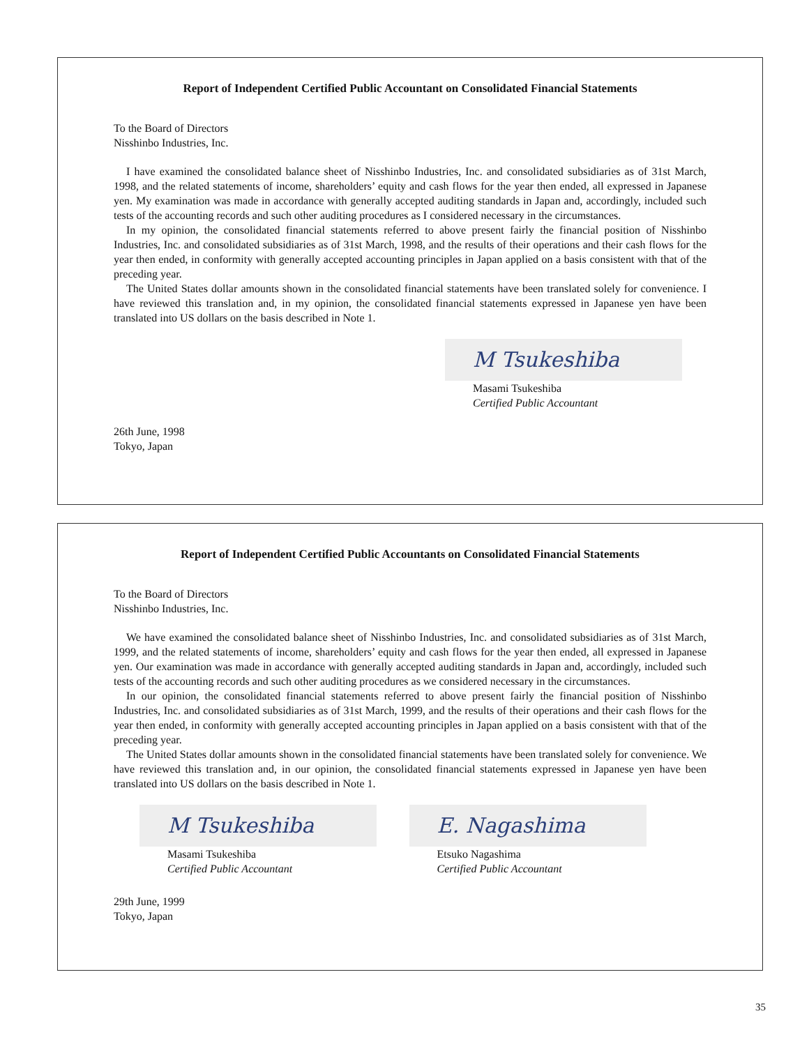Report of Independent Certified Public Accountant on Consolidated Financial Statements
To the Board of Directors
Nisshinbo Industries, Inc.
I have examined the consolidated balance sheet of Nisshinbo Industries, Inc. and consolidated subsidiaries as of 31st March, 1998, and the related statements of income, shareholders’ equity and cash flows for the year then ended, all expressed in Japanese yen. My examination was made in accordance with generally accepted auditing standards in Japan and, accordingly, included such tests of the accounting records and such other auditing procedures as I considered necessary in the circumstances.
In my opinion, the consolidated financial statements referred to above present fairly the financial position of Nisshinbo Industries, Inc. and consolidated subsidiaries as of 31st March, 1998, and the results of their operations and their cash flows for the year then ended, in conformity with generally accepted accounting principles in Japan applied on a basis consistent with that of the preceding year.
The United States dollar amounts shown in the consolidated financial statements have been translated solely for convenience. I have reviewed this translation and, in my opinion, the consolidated financial statements expressed in Japanese yen have been translated into US dollars on the basis described in Note 1.
M Tsukeshiba
Masami Tsukeshiba
Certified Public Accountant
26th June, 1998
Tokyo, Japan
Report of Independent Certified Public Accountants on Consolidated Financial Statements
To the Board of Directors
Nisshinbo Industries, Inc.
We have examined the consolidated balance sheet of Nisshinbo Industries, Inc. and consolidated subsidiaries as of 31st March, 1999, and the related statements of income, shareholders’ equity and cash flows for the year then ended, all expressed in Japanese yen. Our examination was made in accordance with generally accepted auditing standards in Japan and, accordingly, included such tests of the accounting records and such other auditing procedures as we considered necessary in the circumstances.
In our opinion, the consolidated financial statements referred to above present fairly the financial position of Nisshinbo Industries, Inc. and consolidated subsidiaries as of 31st March, 1999, and the results of their operations and their cash flows for the year then ended, in conformity with generally accepted accounting principles in Japan applied on a basis consistent with that of the preceding year.
The United States dollar amounts shown in the consolidated financial statements have been translated solely for convenience. We have reviewed this translation and, in our opinion, the consolidated financial statements expressed in Japanese yen have been translated into US dollars on the basis described in Note 1.
M Tsukeshiba
Masami Tsukeshiba
Certified Public Accountant
E. Nagashima
Etsuko Nagashima
Certified Public Accountant
29th June, 1999
Tokyo, Japan
35